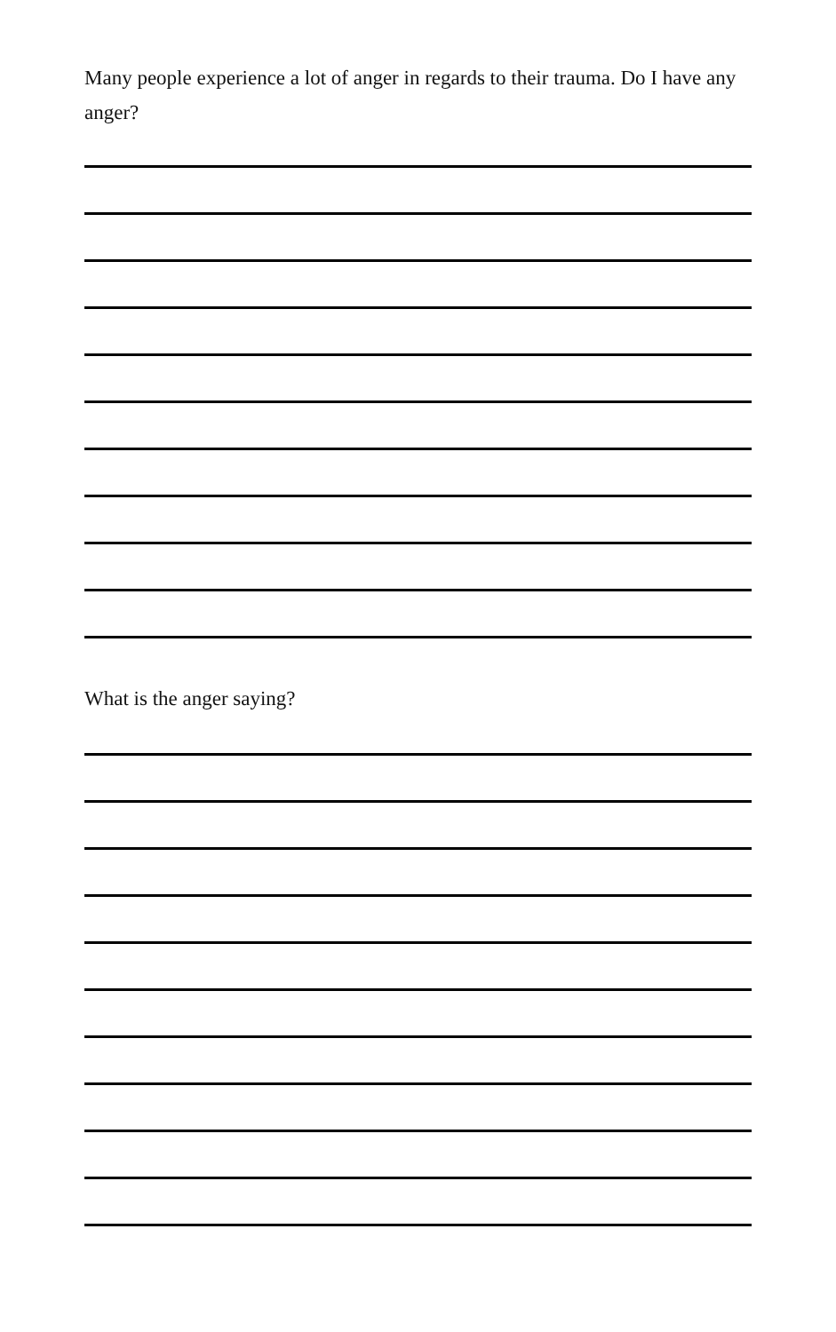Many people experience a lot of anger in regards to their trauma. Do I have any anger?
What is the anger saying?